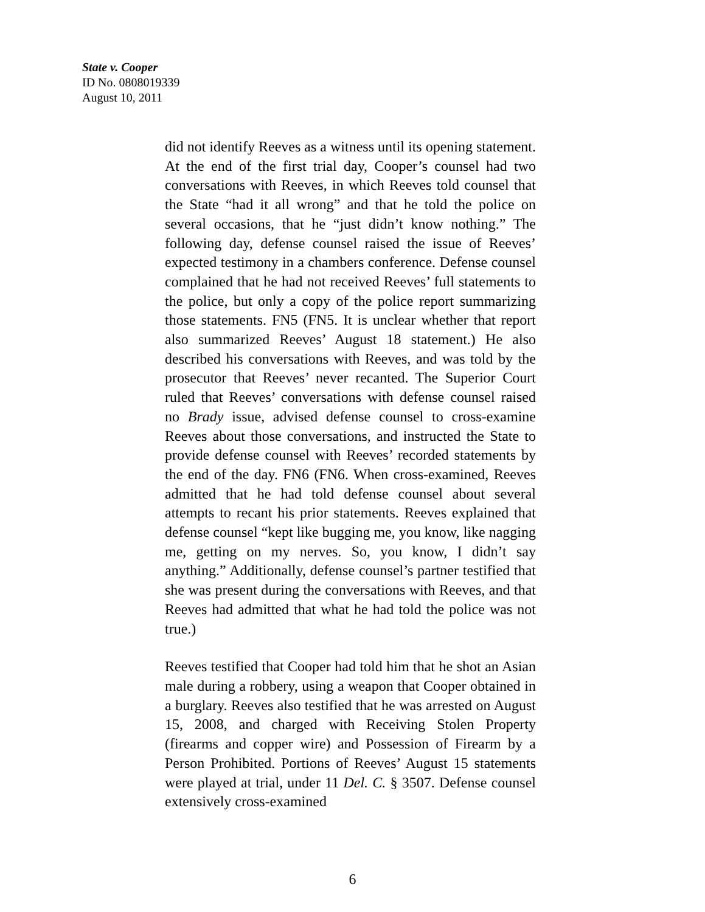State v. Cooper
ID No. 0808019339
August 10, 2011
did not identify Reeves as a witness until its opening statement. At the end of the first trial day, Cooper’s counsel had two conversations with Reeves, in which Reeves told counsel that the State “had it all wrong” and that he told the police on several occasions, that he “just didn’t know nothing.” The following day, defense counsel raised the issue of Reeves’ expected testimony in a chambers conference. Defense counsel complained that he had not received Reeves’ full statements to the police, but only a copy of the police report summarizing those statements. FN5 (FN5. It is unclear whether that report also summarized Reeves’ August 18 statement.) He also described his conversations with Reeves, and was told by the prosecutor that Reeves’ never recanted. The Superior Court ruled that Reeves’ conversations with defense counsel raised no Brady issue, advised defense counsel to cross-examine Reeves about those conversations, and instructed the State to provide defense counsel with Reeves’ recorded statements by the end of the day. FN6 (FN6. When cross-examined, Reeves admitted that he had told defense counsel about several attempts to recant his prior statements. Reeves explained that defense counsel “kept like bugging me, you know, like nagging me, getting on my nerves. So, you know, I didn’t say anything.” Additionally, defense counsel’s partner testified that she was present during the conversations with Reeves, and that Reeves had admitted that what he had told the police was not true.)
Reeves testified that Cooper had told him that he shot an Asian male during a robbery, using a weapon that Cooper obtained in a burglary. Reeves also testified that he was arrested on August 15, 2008, and charged with Receiving Stolen Property (firearms and copper wire) and Possession of Firearm by a Person Prohibited. Portions of Reeves’ August 15 statements were played at trial, under 11 Del. C. § 3507. Defense counsel extensively cross-examined
6